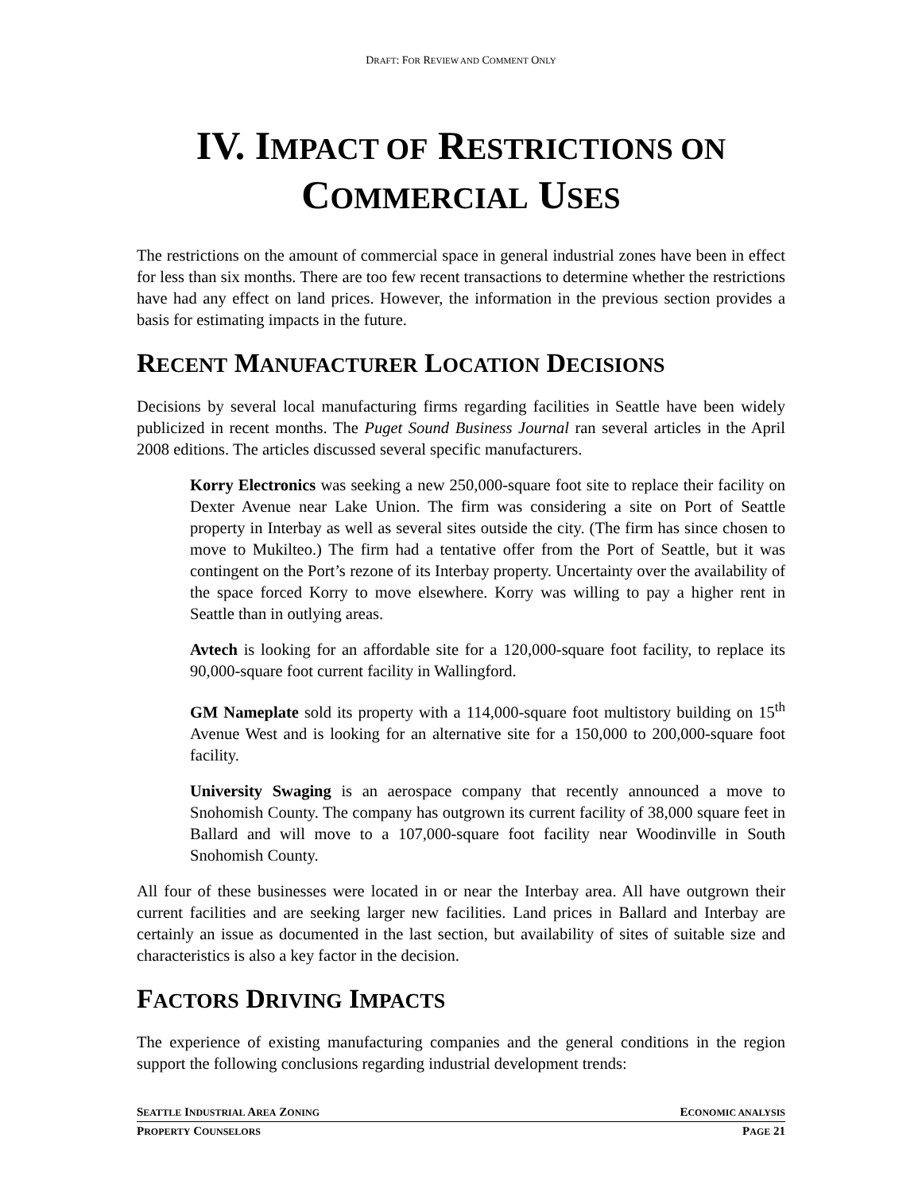DRAFT: FOR REVIEW AND COMMENT ONLY
IV. IMPACT OF RESTRICTIONS ON
COMMERCIAL USES
The restrictions on the amount of commercial space in general industrial zones have been in effect for less than six months. There are too few recent transactions to determine whether the restrictions have had any effect on land prices. However, the information in the previous section provides a basis for estimating impacts in the future.
RECENT MANUFACTURER LOCATION DECISIONS
Decisions by several local manufacturing firms regarding facilities in Seattle have been widely publicized in recent months. The Puget Sound Business Journal ran several articles in the April 2008 editions. The articles discussed several specific manufacturers.
Korry Electronics was seeking a new 250,000-square foot site to replace their facility on Dexter Avenue near Lake Union. The firm was considering a site on Port of Seattle property in Interbay as well as several sites outside the city. (The firm has since chosen to move to Mukilteo.) The firm had a tentative offer from the Port of Seattle, but it was contingent on the Port’s rezone of its Interbay property. Uncertainty over the availability of the space forced Korry to move elsewhere. Korry was willing to pay a higher rent in Seattle than in outlying areas.
Avtech is looking for an affordable site for a 120,000-square foot facility, to replace its 90,000-square foot current facility in Wallingford.
GM Nameplate sold its property with a 114,000-square foot multistory building on 15<sup>th</sup> Avenue West and is looking for an alternative site for a 150,000 to 200,000-square foot facility.
University Swaging is an aerospace company that recently announced a move to Snohomish County. The company has outgrown its current facility of 38,000 square feet in Ballard and will move to a 107,000-square foot facility near Woodinville in South Snohomish County.
All four of these businesses were located in or near the Interbay area. All have outgrown their current facilities and are seeking larger new facilities. Land prices in Ballard and Interbay are certainly an issue as documented in the last section, but availability of sites of suitable size and characteristics is also a key factor in the decision.
FACTORS DRIVING IMPACTS
The experience of existing manufacturing companies and the general conditions in the region support the following conclusions regarding industrial development trends:
SEATTLE INDUSTRIAL AREA ZONING ECONOMIC ANALYSIS
PROPERTY COUNSELORS PAGE 21